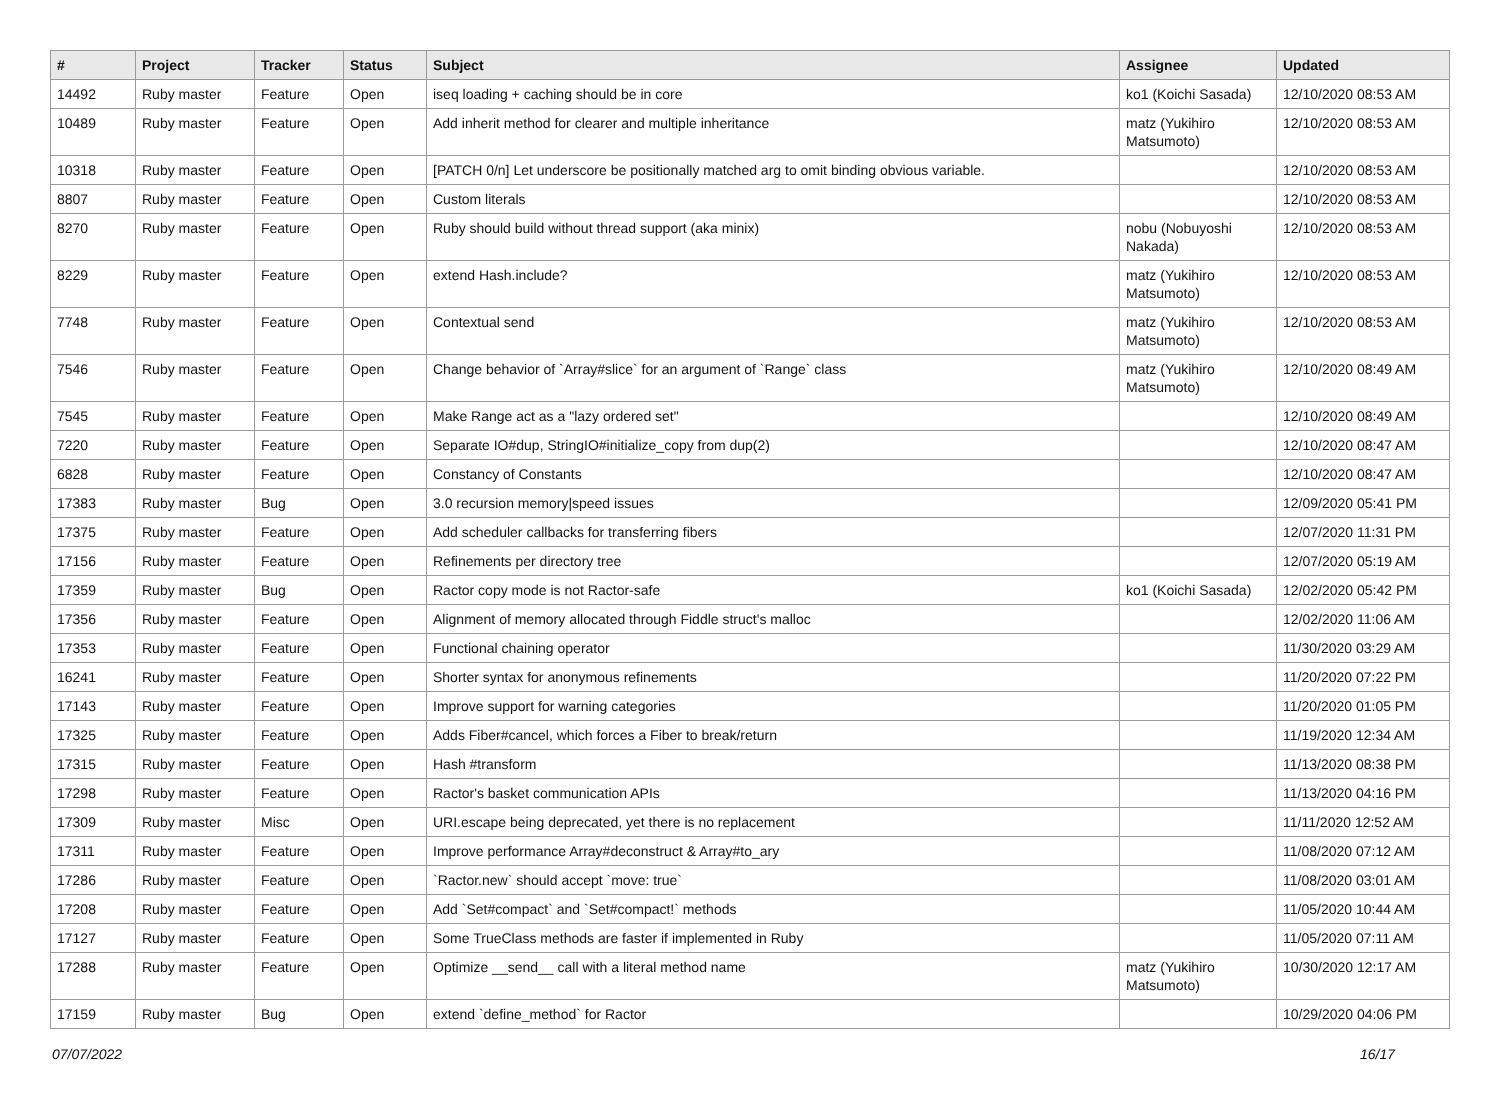| # | Project | Tracker | Status | Subject | Assignee | Updated |
| --- | --- | --- | --- | --- | --- | --- |
| 14492 | Ruby master | Feature | Open | iseq loading + caching should be in core | ko1 (Koichi Sasada) | 12/10/2020 08:53 AM |
| 10489 | Ruby master | Feature | Open | Add inherit method for clearer and multiple inheritance | matz (Yukihiro Matsumoto) | 12/10/2020 08:53 AM |
| 10318 | Ruby master | Feature | Open | [PATCH 0/n] Let underscore be positionally matched arg to omit binding obvious variable. | | 12/10/2020 08:53 AM |
| 8807 | Ruby master | Feature | Open | Custom literals | | 12/10/2020 08:53 AM |
| 8270 | Ruby master | Feature | Open | Ruby should build without thread support (aka minix) | nobu (Nobuyoshi Nakada) | 12/10/2020 08:53 AM |
| 8229 | Ruby master | Feature | Open | extend Hash.include? | matz (Yukihiro Matsumoto) | 12/10/2020 08:53 AM |
| 7748 | Ruby master | Feature | Open | Contextual send | matz (Yukihiro Matsumoto) | 12/10/2020 08:53 AM |
| 7546 | Ruby master | Feature | Open | Change behavior of `Array#slice` for an argument of `Range` class | matz (Yukihiro Matsumoto) | 12/10/2020 08:49 AM |
| 7545 | Ruby master | Feature | Open | Make Range act as a "lazy ordered set" | | 12/10/2020 08:49 AM |
| 7220 | Ruby master | Feature | Open | Separate IO#dup, StringIO#initialize_copy from dup(2) | | 12/10/2020 08:47 AM |
| 6828 | Ruby master | Feature | Open | Constancy of Constants | | 12/10/2020 08:47 AM |
| 17383 | Ruby master | Bug | Open | 3.0 recursion memory/speed issues | | 12/09/2020 05:41 PM |
| 17375 | Ruby master | Feature | Open | Add scheduler callbacks for transferring fibers | | 12/07/2020 11:31 PM |
| 17156 | Ruby master | Feature | Open | Refinements per directory tree | | 12/07/2020 05:19 AM |
| 17359 | Ruby master | Bug | Open | Ractor copy mode is not Ractor-safe | ko1 (Koichi Sasada) | 12/02/2020 05:42 PM |
| 17356 | Ruby master | Feature | Open | Alignment of memory allocated through Fiddle struct's malloc | | 12/02/2020 11:06 AM |
| 17353 | Ruby master | Feature | Open | Functional chaining operator | | 11/30/2020 03:29 AM |
| 16241 | Ruby master | Feature | Open | Shorter syntax for anonymous refinements | | 11/20/2020 07:22 PM |
| 17143 | Ruby master | Feature | Open | Improve support for warning categories | | 11/20/2020 01:05 PM |
| 17325 | Ruby master | Feature | Open | Adds Fiber#cancel, which forces a Fiber to break/return | | 11/19/2020 12:34 AM |
| 17315 | Ruby master | Feature | Open | Hash #transform | | 11/13/2020 08:38 PM |
| 17298 | Ruby master | Feature | Open | Ractor's basket communication APIs | | 11/13/2020 04:16 PM |
| 17309 | Ruby master | Misc | Open | URI.escape being deprecated, yet there is no replacement | | 11/11/2020 12:52 AM |
| 17311 | Ruby master | Feature | Open | Improve performance Array#deconstruct & Array#to_ary | | 11/08/2020 07:12 AM |
| 17286 | Ruby master | Feature | Open | `Ractor.new` should accept `move: true` | | 11/08/2020 03:01 AM |
| 17208 | Ruby master | Feature | Open | Add `Set#compact` and `Set#compact!` methods | | 11/05/2020 10:44 AM |
| 17127 | Ruby master | Feature | Open | Some TrueClass methods are faster if implemented in Ruby | | 11/05/2020 07:11 AM |
| 17288 | Ruby master | Feature | Open | Optimize __send__ call with a literal method name | matz (Yukihiro Matsumoto) | 10/30/2020 12:17 AM |
| 17159 | Ruby master | Bug | Open | extend `define_method` for Ractor | | 10/29/2020 04:06 PM |
07/07/2022 16/17